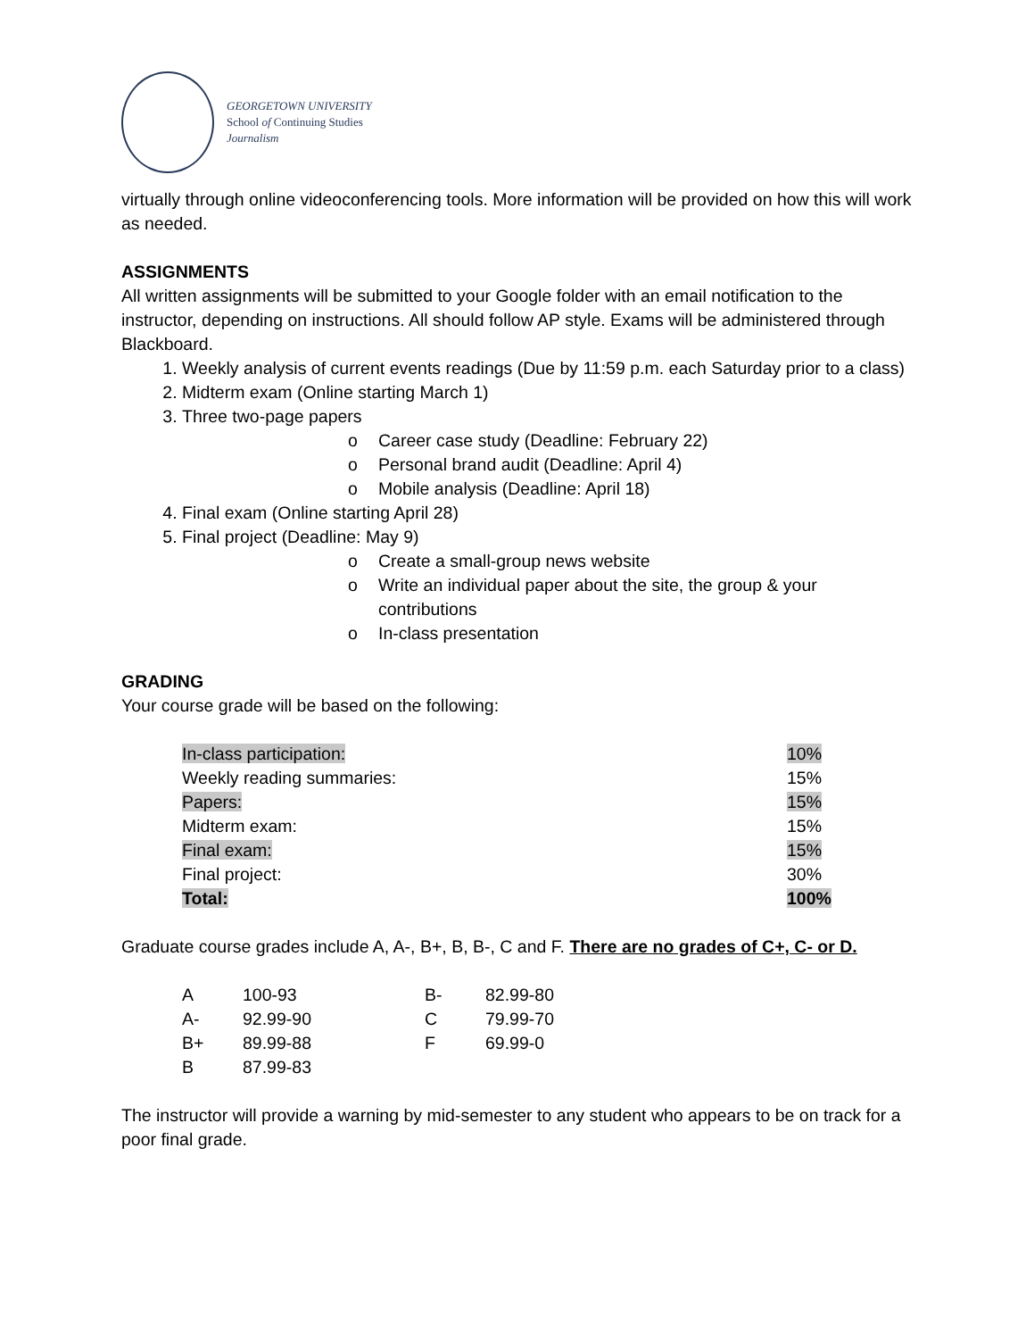GEORGETOWN UNIVERSITY
School of Continuing Studies
Journalism
virtually through online videoconferencing tools. More information will be provided on how this will work as needed.
ASSIGNMENTS
All written assignments will be submitted to your Google folder with an email notification to the instructor, depending on instructions. All should follow AP style. Exams will be administered through Blackboard.
1. Weekly analysis of current events readings (Due by 11:59 p.m. each Saturday prior to a class)
2. Midterm exam (Online starting March 1)
3. Three two-page papers
o Career case study (Deadline: February 22)
o Personal brand audit (Deadline: April 4)
o Mobile analysis (Deadline: April 18)
4. Final exam (Online starting April 28)
5. Final project (Deadline: May 9)
o Create a small-group news website
o Write an individual paper about the site, the group & your contributions
o In-class presentation
GRADING
Your course grade will be based on the following:
| In-class participation: | 10% |
| Weekly reading summaries: | 15% |
| Papers: | 15% |
| Midterm exam: | 15% |
| Final exam: | 15% |
| Final project: | 30% |
| Total: | 100% |
Graduate course grades include A, A-, B+, B, B-, C and F. There are no grades of C+, C- or D.
| A | 100-93 | B- | 82.99-80 |
| A- | 92.99-90 | C | 79.99-70 |
| B+ | 89.99-88 | F | 69.99-0 |
| B | 87.99-83 | | |
The instructor will provide a warning by mid-semester to any student who appears to be on track for a poor final grade.